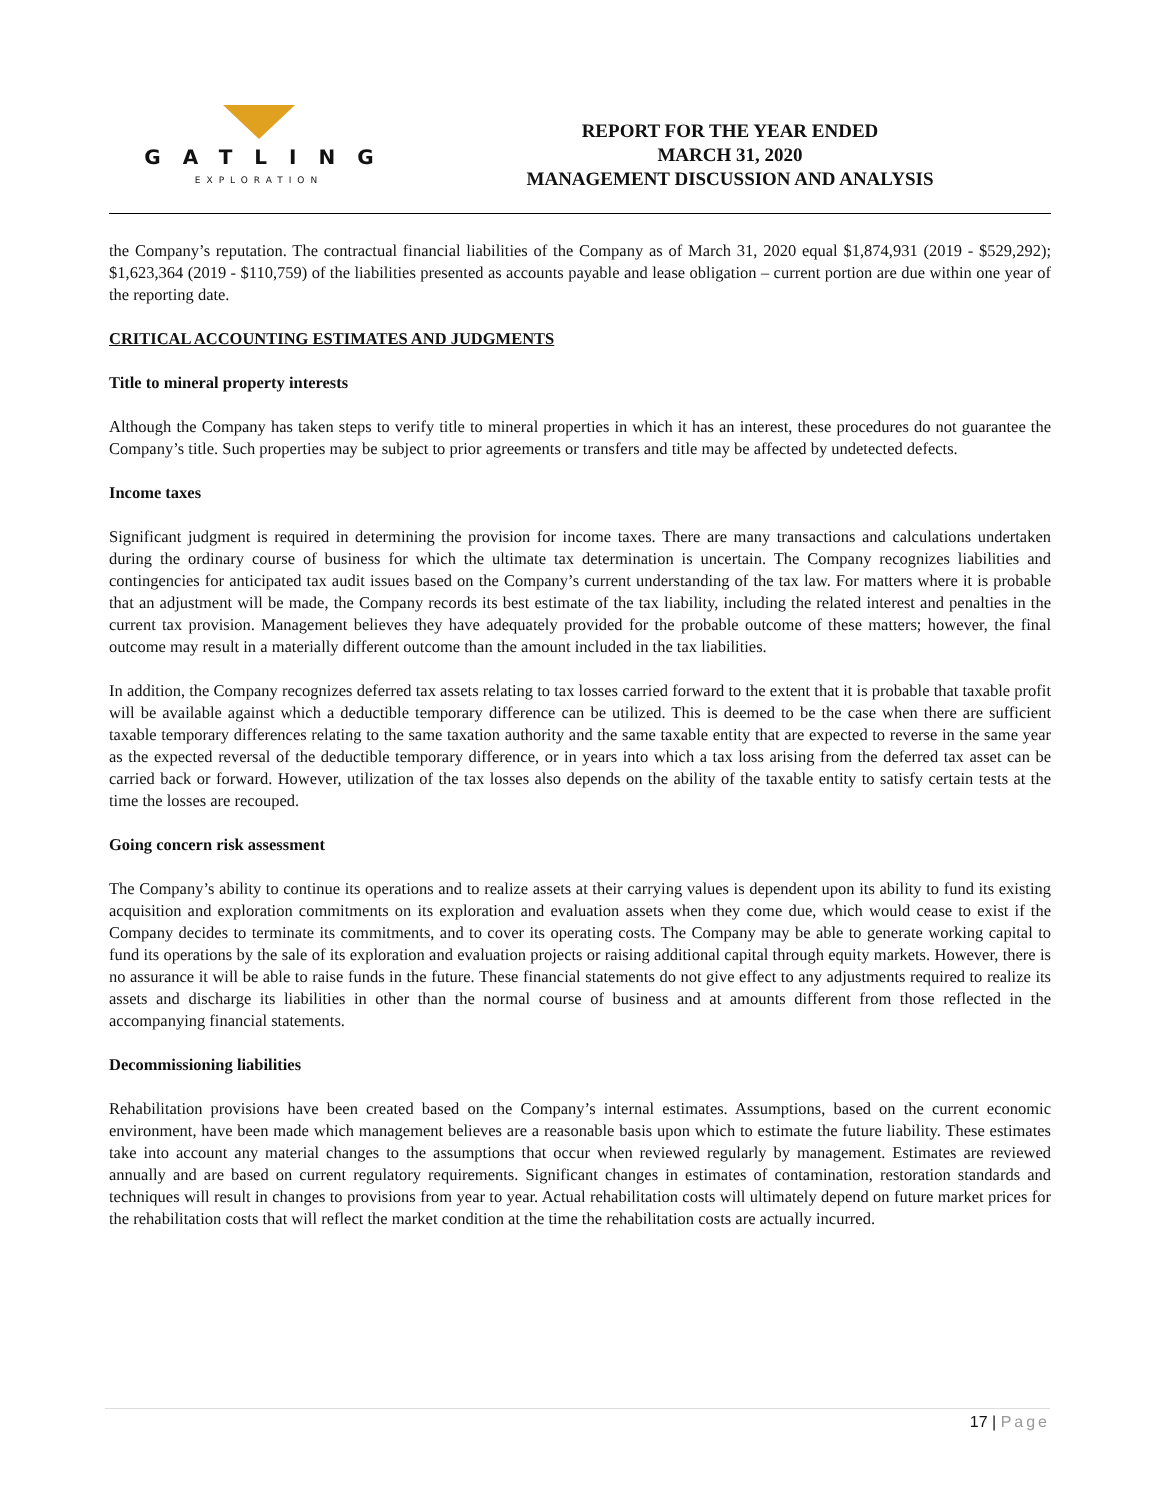GATLING
EXPLORATION
REPORT FOR THE YEAR ENDED
MARCH 31, 2020
MANAGEMENT DISCUSSION AND ANALYSIS
the Company’s reputation. The contractual financial liabilities of the Company as of March 31, 2020 equal $1,874,931 (2019 - $529,292); $1,623,364 (2019 - $110,759) of the liabilities presented as accounts payable and lease obligation – current portion are due within one year of the reporting date.
CRITICAL ACCOUNTING ESTIMATES AND JUDGMENTS
Title to mineral property interests
Although the Company has taken steps to verify title to mineral properties in which it has an interest, these procedures do not guarantee the Company’s title. Such properties may be subject to prior agreements or transfers and title may be affected by undetected defects.
Income taxes
Significant judgment is required in determining the provision for income taxes. There are many transactions and calculations undertaken during the ordinary course of business for which the ultimate tax determination is uncertain. The Company recognizes liabilities and contingencies for anticipated tax audit issues based on the Company’s current understanding of the tax law. For matters where it is probable that an adjustment will be made, the Company records its best estimate of the tax liability, including the related interest and penalties in the current tax provision. Management believes they have adequately provided for the probable outcome of these matters; however, the final outcome may result in a materially different outcome than the amount included in the tax liabilities.
In addition, the Company recognizes deferred tax assets relating to tax losses carried forward to the extent that it is probable that taxable profit will be available against which a deductible temporary difference can be utilized. This is deemed to be the case when there are sufficient taxable temporary differences relating to the same taxation authority and the same taxable entity that are expected to reverse in the same year as the expected reversal of the deductible temporary difference, or in years into which a tax loss arising from the deferred tax asset can be carried back or forward. However, utilization of the tax losses also depends on the ability of the taxable entity to satisfy certain tests at the time the losses are recouped.
Going concern risk assessment
The Company’s ability to continue its operations and to realize assets at their carrying values is dependent upon its ability to fund its existing acquisition and exploration commitments on its exploration and evaluation assets when they come due, which would cease to exist if the Company decides to terminate its commitments, and to cover its operating costs. The Company may be able to generate working capital to fund its operations by the sale of its exploration and evaluation projects or raising additional capital through equity markets. However, there is no assurance it will be able to raise funds in the future. These financial statements do not give effect to any adjustments required to realize its assets and discharge its liabilities in other than the normal course of business and at amounts different from those reflected in the accompanying financial statements.
Decommissioning liabilities
Rehabilitation provisions have been created based on the Company’s internal estimates. Assumptions, based on the current economic environment, have been made which management believes are a reasonable basis upon which to estimate the future liability. These estimates take into account any material changes to the assumptions that occur when reviewed regularly by management. Estimates are reviewed annually and are based on current regulatory requirements. Significant changes in estimates of contamination, restoration standards and techniques will result in changes to provisions from year to year. Actual rehabilitation costs will ultimately depend on future market prices for the rehabilitation costs that will reflect the market condition at the time the rehabilitation costs are actually incurred.
17 | Page